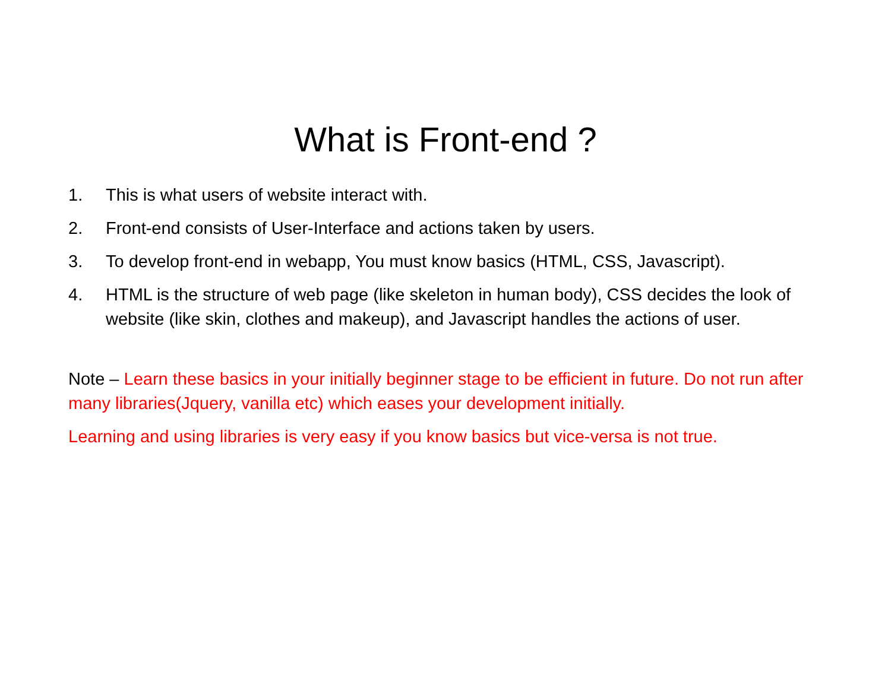What is Front-end ?
1. This is what users of website interact with.
2. Front-end consists of User-Interface and actions taken by users.
3. To develop front-end in webapp, You must know basics (HTML, CSS, Javascript).
4. HTML is the structure of web page (like skeleton in human body), CSS decides the look of website (like skin, clothes and makeup), and Javascript handles the actions of user.
Note – Learn these basics in your initially beginner stage to be efficient in future. Do not run after many libraries(Jquery, vanilla etc) which eases your development initially.
Learning and using libraries is very easy if you know basics but vice-versa is not true.